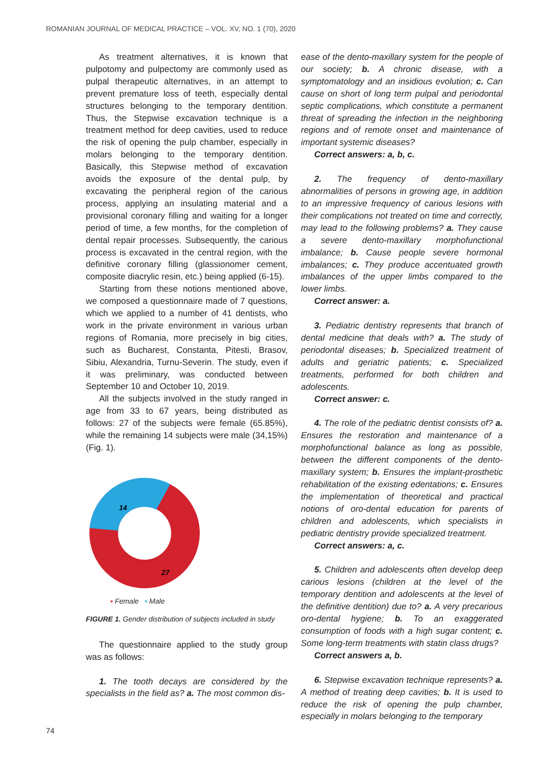ROMANIAN JOURNAL OF MEDICAL PRACTICE – VOL. XV, NO. 1 (70), 2020
As treatment alternatives, it is known that pulpotomy and pulpectomy are commonly used as pulpal therapeutic alternatives, in an attempt to prevent premature loss of teeth, especially dental structures belonging to the temporary dentition. Thus, the Stepwise excavation technique is a treatment method for deep cavities, used to reduce the risk of opening the pulp chamber, especially in molars belonging to the temporary dentition. Basically, this Stepwise method of excavation avoids the exposure of the dental pulp, by excavating the peripheral region of the carious process, applying an insulating material and a provisional coronary filling and waiting for a longer period of time, a few months, for the completion of dental repair processes. Subsequently, the carious process is excavated in the central region, with the definitive coronary filling (glassionomer cement, composite diacrylic resin, etc.) being applied (6-15).
Starting from these notions mentioned above, we composed a questionnaire made of 7 questions, which we applied to a number of 41 dentists, who work in the private environment in various urban regions of Romania, more precisely in big cities, such as Bucharest, Constanta, Pitesti, Brasov, Sibiu, Alexandria, Turnu-Severin. The study, even if it was preliminary, was conducted between September 10 and October 10, 2019.
All the subjects involved in the study ranged in age from 33 to 67 years, being distributed as follows: 27 of the subjects were female (65.85%), while the remaining 14 subjects were male (34,15%) (Fig. 1).
14
27
▪ Female ▪ Male
FIGURE 1. Gender distribution of subjects included in study
The questionnaire applied to the study group was as follows:
1. The tooth decays are considered by the specialists in the field as? a. The most common dis-
ease of the dento-maxillary system for the people of our society; b. A chronic disease, with a symptomatology and an insidious evolution; c. Can cause on short of long term pulpal and periodontal septic complications, which constitute a permanent threat of spreading the infection in the neighboring regions and of remote onset and maintenance of important systemic diseases?
Correct answers: a, b, c.
2. The frequency of dento-maxillary abnormalities of persons in growing age, in addition to an impressive frequency of carious lesions with their complications not treated on time and correctly, may lead to the following problems? a. They cause a severe dento-maxillary morphofunctional imbalance; b. Cause people severe hormonal imbalances; c. They produce accentuated growth imbalances of the upper limbs compared to the lower limbs.
Correct answer: a.
3. Pediatric dentistry represents that branch of dental medicine that deals with? a. The study of periodontal diseases; b. Specialized treatment of adults and geriatric patients; c. Specialized treatments, performed for both children and adolescents.
Correct answer: c.
4. The role of the pediatric dentist consists of? a. Ensures the restoration and maintenance of a morphofunctional balance as long as possible, between the different components of the dento-maxillary system; b. Ensures the implant-prosthetic rehabilitation of the existing edentations; c. Ensures the implementation of theoretical and practical notions of oro-dental education for parents of children and adolescents, which specialists in pediatric dentistry provide specialized treatment.
Correct answers: a, c.
5. Children and adolescents often develop deep carious lesions (children at the level of the temporary dentition and adolescents at the level of the definitive dentition) due to? a. A very precarious oro-dental hygiene; b. To an exaggerated consumption of foods with a high sugar content; c. Some long-term treatments with statin class drugs?
Correct answers a, b.
6. Stepwise excavation technique represents? a. A method of treating deep cavities; b. It is used to reduce the risk of opening the pulp chamber, especially in molars belonging to the temporary
74